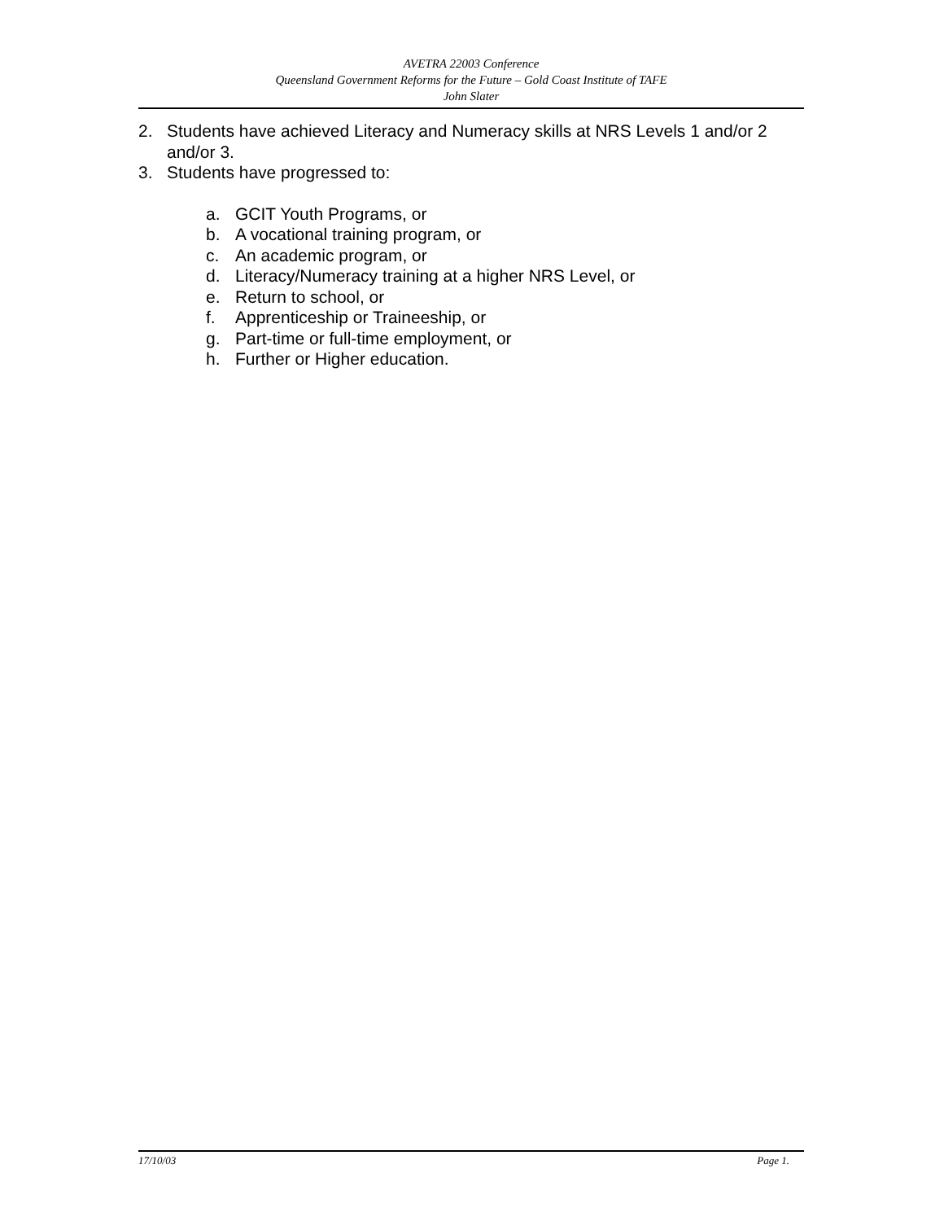AVETRA 22003 Conference
Queensland Government Reforms for the Future – Gold Coast Institute of TAFE
John Slater
2. Students have achieved Literacy and Numeracy skills at NRS Levels 1 and/or 2 and/or 3.
3. Students have progressed to:
a. GCIT Youth Programs, or
b. A vocational training program, or
c. An academic program, or
d. Literacy/Numeracy training at a higher NRS Level, or
e. Return to school, or
f. Apprenticeship or Traineeship, or
g. Part-time or full-time employment, or
h. Further or Higher education.
17/10/03 Page 1.